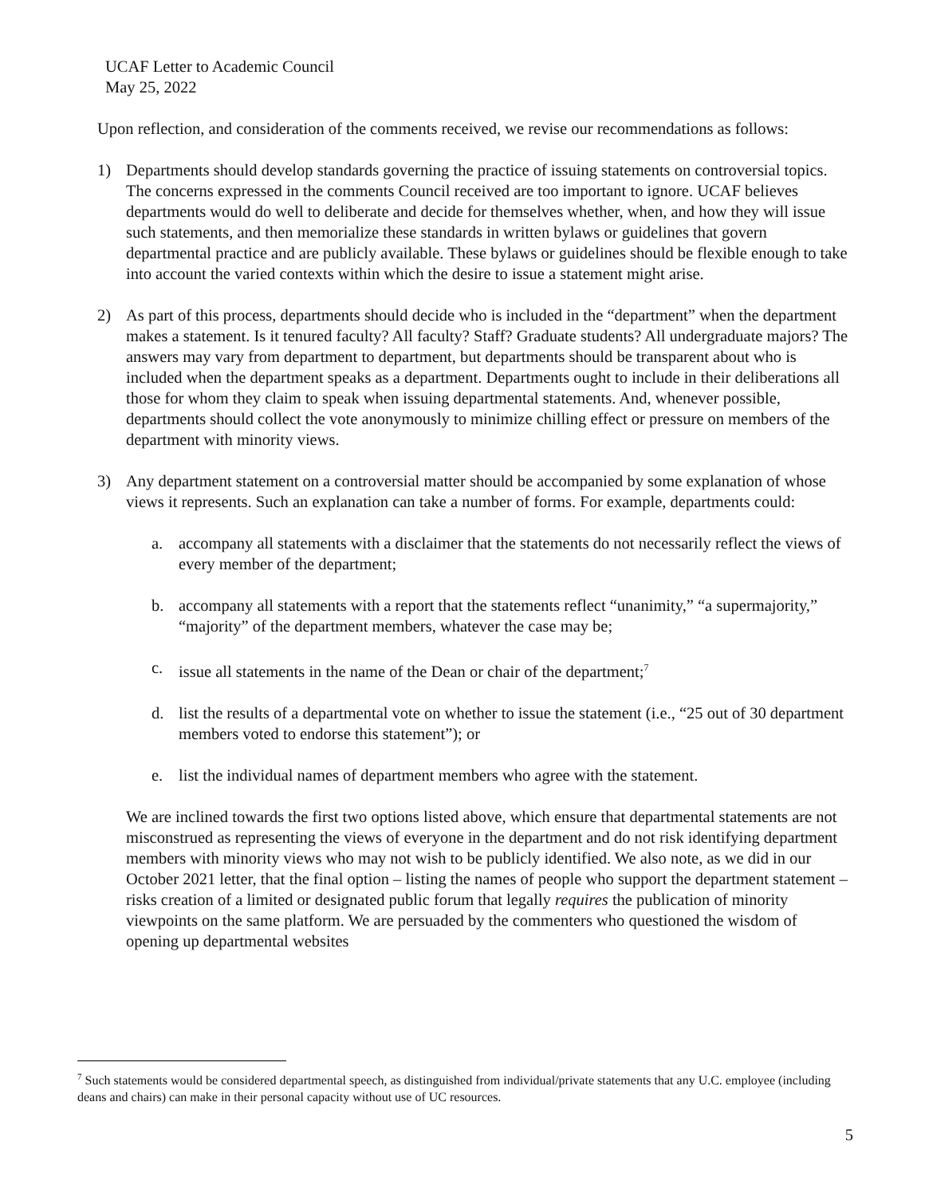UCAF Letter to Academic Council
May 25, 2022
Upon reflection, and consideration of the comments received, we revise our recommendations as follows:
1) Departments should develop standards governing the practice of issuing statements on controversial topics. The concerns expressed in the comments Council received are too important to ignore. UCAF believes departments would do well to deliberate and decide for themselves whether, when, and how they will issue such statements, and then memorialize these standards in written bylaws or guidelines that govern departmental practice and are publicly available. These bylaws or guidelines should be flexible enough to take into account the varied contexts within which the desire to issue a statement might arise.
2) As part of this process, departments should decide who is included in the “department” when the department makes a statement. Is it tenured faculty? All faculty? Staff? Graduate students? All undergraduate majors? The answers may vary from department to department, but departments should be transparent about who is included when the department speaks as a department. Departments ought to include in their deliberations all those for whom they claim to speak when issuing departmental statements. And, whenever possible, departments should collect the vote anonymously to minimize chilling effect or pressure on members of the department with minority views.
3) Any department statement on a controversial matter should be accompanied by some explanation of whose views it represents. Such an explanation can take a number of forms. For example, departments could:
a. accompany all statements with a disclaimer that the statements do not necessarily reflect the views of every member of the department;
b. accompany all statements with a report that the statements reflect “unanimity,” “a supermajority,” “majority” of the department members, whatever the case may be;
c. issue all statements in the name of the Dean or chair of the department;<sup>7</sup>
d. list the results of a departmental vote on whether to issue the statement (i.e., “25 out of 30 department members voted to endorse this statement”); or
e. list the individual names of department members who agree with the statement.
We are inclined towards the first two options listed above, which ensure that departmental statements are not misconstrued as representing the views of everyone in the department and do not risk identifying department members with minority views who may not wish to be publicly identified. We also note, as we did in our October 2021 letter, that the final option – listing the names of people who support the department statement – risks creation of a limited or designated public forum that legally requires the publication of minority viewpoints on the same platform. We are persuaded by the commenters who questioned the wisdom of opening up departmental websites
<sup>7</sup> Such statements would be considered departmental speech, as distinguished from individual/private statements that any U.C. employee (including deans and chairs) can make in their personal capacity without use of UC resources.
5